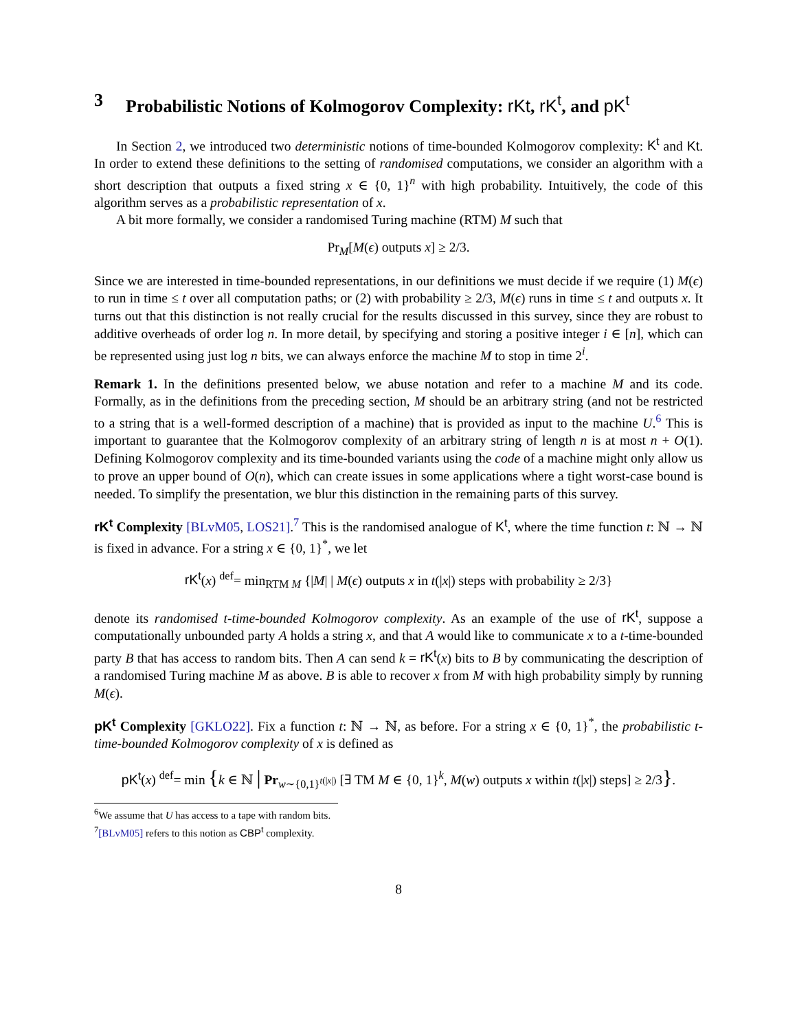3 Probabilistic Notions of Kolmogorov Complexity: rKt, rK<sup>t</sup>, and pK<sup>t</sup>
In Section 2, we introduced two deterministic notions of time-bounded Kolmogorov complexity: K<sup>t</sup> and Kt. In order to extend these definitions to the setting of randomised computations, we consider an algorithm with a short description that outputs a fixed string x ∈ {0, 1}<sup>n</sup> with high probability. Intuitively, the code of this algorithm serves as a probabilistic representation of x.
A bit more formally, we consider a randomised Turing machine (RTM) M such that
Pr<sub>M</sub>[M(ϵ) outputs x] ≥ 2/3.
Since we are interested in time-bounded representations, in our definitions we must decide if we require (1) M(ϵ) to run in time ≤ t over all computation paths; or (2) with probability ≥ 2/3, M(ϵ) runs in time ≤ t and outputs x. It turns out that this distinction is not really crucial for the results discussed in this survey, since they are robust to additive overheads of order log n. In more detail, by specifying and storing a positive integer i ∈ [n], which can be represented using just log n bits, we can always enforce the machine M to stop in time 2<sup>i</sup>.
Remark 1. In the definitions presented below, we abuse notation and refer to a machine M and its code. Formally, as in the definitions from the preceding section, M should be an arbitrary string (and not be restricted to a string that is a well-formed description of a machine) that is provided as input to the machine U.<sup>6</sup> This is important to guarantee that the Kolmogorov complexity of an arbitrary string of length n is at most n + O(1). Defining Kolmogorov complexity and its time-bounded variants using the code of a machine might only allow us to prove an upper bound of O(n), which can create issues in some applications where a tight worst-case bound is needed. To simplify the presentation, we blur this distinction in the remaining parts of this survey.
rK<sup>t</sup> Complexity [BLvM05, LOS21].<sup>7</sup> This is the randomised analogue of K<sup>t</sup>, where the time function t: ℕ → ℕ is fixed in advance. For a string x ∈ {0, 1}<sup>*</sup>, we let
rK<sup>t</sup>(x) <sup>def</sup>= min<sub>RTM M</sub> {|M| | M(ϵ) outputs x in t(|x|) steps with probability ≥ 2/3}
denote its randomised t-time-bounded Kolmogorov complexity. As an example of the use of rK<sup>t</sup>, suppose a computationally unbounded party A holds a string x, and that A would like to communicate x to a t-time-bounded party B that has access to random bits. Then A can send k = rK<sup>t</sup>(x) bits to B by communicating the description of a randomised Turing machine M as above. B is able to recover x from M with high probability simply by running M(ϵ).
pK<sup>t</sup> Complexity [GKLO22]. Fix a function t: ℕ → ℕ, as before. For a string x ∈ {0, 1}<sup>*</sup>, the probabilistic t-time-bounded Kolmogorov complexity of x is defined as
pK<sup>t</sup>(x) <sup>def</sup>= min {k ∈ ℕ | Pr<sub>w∼{0,1}<sup>t(|x|)</sup></sub> [∃ TM M ∈ {0, 1}<sup>k</sup>, M(w) outputs x within t(|x|) steps] ≥ 2/3}.
<sup>6</sup> We assume that U has access to a tape with random bits.
<sup>7</sup> [BLvM05] refers to this notion as CBP<sup>t</sup> complexity.
8